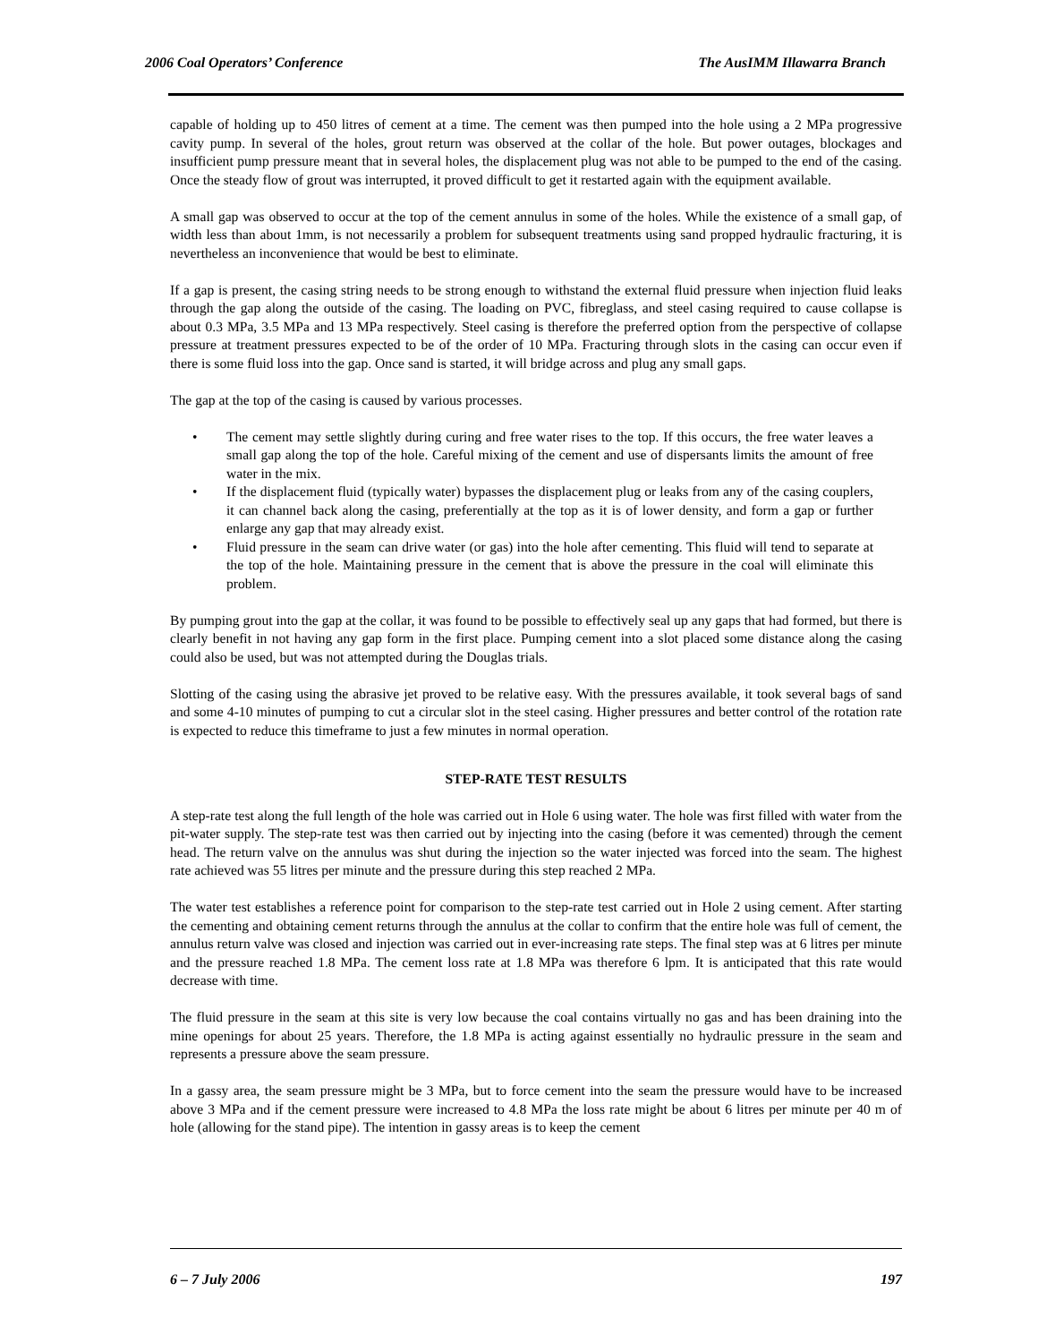2006 Coal Operators’ Conference The AusIMM Illawarra Branch
capable of holding up to 450 litres of cement at a time. The cement was then pumped into the hole using a 2 MPa progressive cavity pump. In several of the holes, grout return was observed at the collar of the hole. But power outages, blockages and insufficient pump pressure meant that in several holes, the displacement plug was not able to be pumped to the end of the casing. Once the steady flow of grout was interrupted, it proved difficult to get it restarted again with the equipment available.
A small gap was observed to occur at the top of the cement annulus in some of the holes. While the existence of a small gap, of width less than about 1mm, is not necessarily a problem for subsequent treatments using sand propped hydraulic fracturing, it is nevertheless an inconvenience that would be best to eliminate.
If a gap is present, the casing string needs to be strong enough to withstand the external fluid pressure when injection fluid leaks through the gap along the outside of the casing. The loading on PVC, fibreglass, and steel casing required to cause collapse is about 0.3 MPa, 3.5 MPa and 13 MPa respectively. Steel casing is therefore the preferred option from the perspective of collapse pressure at treatment pressures expected to be of the order of 10 MPa. Fracturing through slots in the casing can occur even if there is some fluid loss into the gap. Once sand is started, it will bridge across and plug any small gaps.
The gap at the top of the casing is caused by various processes.
• The cement may settle slightly during curing and free water rises to the top. If this occurs, the free water leaves a small gap along the top of the hole. Careful mixing of the cement and use of dispersants limits the amount of free water in the mix.
• If the displacement fluid (typically water) bypasses the displacement plug or leaks from any of the casing couplers, it can channel back along the casing, preferentially at the top as it is of lower density, and form a gap or further enlarge any gap that may already exist.
• Fluid pressure in the seam can drive water (or gas) into the hole after cementing. This fluid will tend to separate at the top of the hole. Maintaining pressure in the cement that is above the pressure in the coal will eliminate this problem.
By pumping grout into the gap at the collar, it was found to be possible to effectively seal up any gaps that had formed, but there is clearly benefit in not having any gap form in the first place. Pumping cement into a slot placed some distance along the casing could also be used, but was not attempted during the Douglas trials.
Slotting of the casing using the abrasive jet proved to be relative easy. With the pressures available, it took several bags of sand and some 4-10 minutes of pumping to cut a circular slot in the steel casing. Higher pressures and better control of the rotation rate is expected to reduce this timeframe to just a few minutes in normal operation.
STEP-RATE TEST RESULTS
A step-rate test along the full length of the hole was carried out in Hole 6 using water. The hole was first filled with water from the pit-water supply. The step-rate test was then carried out by injecting into the casing (before it was cemented) through the cement head. The return valve on the annulus was shut during the injection so the water injected was forced into the seam. The highest rate achieved was 55 litres per minute and the pressure during this step reached 2 MPa.
The water test establishes a reference point for comparison to the step-rate test carried out in Hole 2 using cement. After starting the cementing and obtaining cement returns through the annulus at the collar to confirm that the entire hole was full of cement, the annulus return valve was closed and injection was carried out in ever-increasing rate steps. The final step was at 6 litres per minute and the pressure reached 1.8 MPa. The cement loss rate at 1.8 MPa was therefore 6 lpm. It is anticipated that this rate would decrease with time.
The fluid pressure in the seam at this site is very low because the coal contains virtually no gas and has been draining into the mine openings for about 25 years. Therefore, the 1.8 MPa is acting against essentially no hydraulic pressure in the seam and represents a pressure above the seam pressure.
In a gassy area, the seam pressure might be 3 MPa, but to force cement into the seam the pressure would have to be increased above 3 MPa and if the cement pressure were increased to 4.8 MPa the loss rate might be about 6 litres per minute per 40 m of hole (allowing for the stand pipe). The intention in gassy areas is to keep the cement
6 – 7 July 2006 197